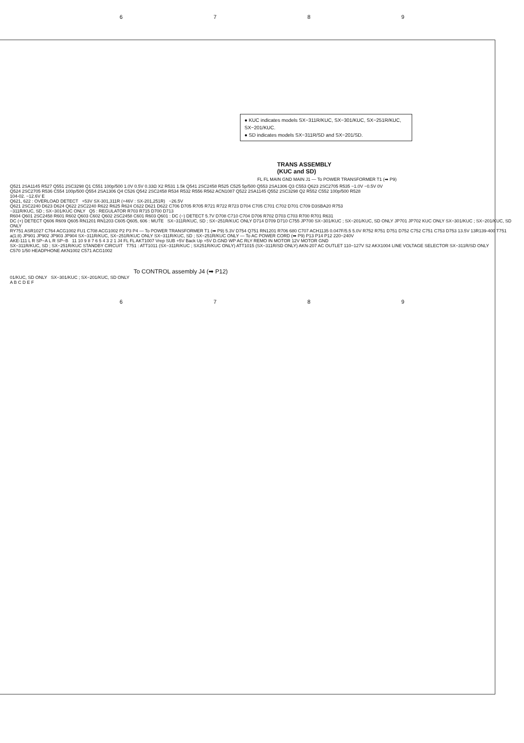6789
● KUC indicates models SX−311R/KUC, SX−301/KUC, SX−251R/KUC, SX−201/KUC.
● SD indicates models SX−311R/SD and SX−201/SD.
TRANS ASSEMBLY
(KUC and SD)
FL FL MAIN GND MAIN J1 — To POWER TRANSFORMER T1 (➡ P9)
Q521 2SA1145 R527 Q551 2SC3298 Q1 C551 100p/500 1.0V 0.5V 0.33Ω X2 R531 1.5k Q541 2SC2458 R525 C525 5p/500 Q553 2SA1306 Q3 C553 Q623 2SC2705 R535 −1.0V −0.5V 0V
Q524 2SC2705 R536 C554 100p/500 Q554 2SA1306 Q4 C526 Q542 2SC2458 R534 R532 R556 R562 ACN1087 Q522 2SA1145 Q552 2SC3298 Q2 R552 C552 100p/500 R528
104-02. −12.6V E
Q621, 622 : OVERLOAD DETECT +53V SX-301,311R (+46V : SX-201,251R) −26.5V
Q621 2SC2240 D623 D624 Q622 2SC2240 R622 R625 R624 C622 D621 D622 C706 D705 R705 R721 R722 R723 D704 C705 C701 C702 D701 C709 D3SBA20 R753
−311R/KUC, SD ; SX−301/KUC ONLY Q5 : REGULATOR R703 R715 D700 D713
R604 Q601 2SC2458 R601 R602 Q603 C602 Q602 2SC2458 C601 R603 Q601 : DC (−) DETECT 5.7V D708 C710 C704 D706 R702 D703 C703 R700 R701 R631
DC (+) DETECT Q606 R609 Q605 RN1201 RN1203 C605 Q605, 606 : MUTE SX−311R/KUC, SD ; SX−251R/KUC ONLY D714 D709 D710 C755 JP700 SX−301/KUC ; SX−201/KUC, SD ONLY JP701 JP702 KUC ONLY SX−301/KUC ; SX−201/KUC, SD ONLY
RY751 ASR1027 C764 ACG1002 FU1 C708 ACG1002 P2 P3 P4 — To POWER TRANSFORMER T1 (➡ P9) 5.3V D754 Q751 RN1201 R706 680 C707 ACH1135 0.047F/5.5 5.0V R752 R751 D751 D752 C752 C751 C753 D753 13.5V 13R139-400 T751
a(1:8) JP901 JP902 JP903 JP904 SX−311R/KUC, SX−251R/KUC ONLY SX−311R/KUC, SD ; SX−251R/KUC ONLY — To AC POWER CORD (➡ P9) P13 P14 P12 220−240V
AKE-111 L R SP−A L R SP−B 11 10 9 8 7 6 5 4 3 2 1 J4 FL FL AKT1007 Vrep SUB +5V Back Up +5V D.GND WP AC RLY REMO IN MOTOR 12V MOTOR GND
SX−311R/KUC, SD ; SX−251R/KUC STANDBY CIRCUIT T751 : ATT1011 (SX−311R/KUC ; SX251R/KUC ONLY) ATT1015 (SX−311R/SD ONLY) AKN-207 AC OUTLET 110−127V S2 AKX1004 LINE VOLTAGE SELECTOR SX−311R/SD ONLY
C570 1/50 HEADPHONE AKN1002 C571 ACG1002
To CONTROL assembly J4 (➡ P12)
01/KUC, SD ONLY SX−301/KUC ; SX−201/KUC, SD ONLY
A B C D E F
6789